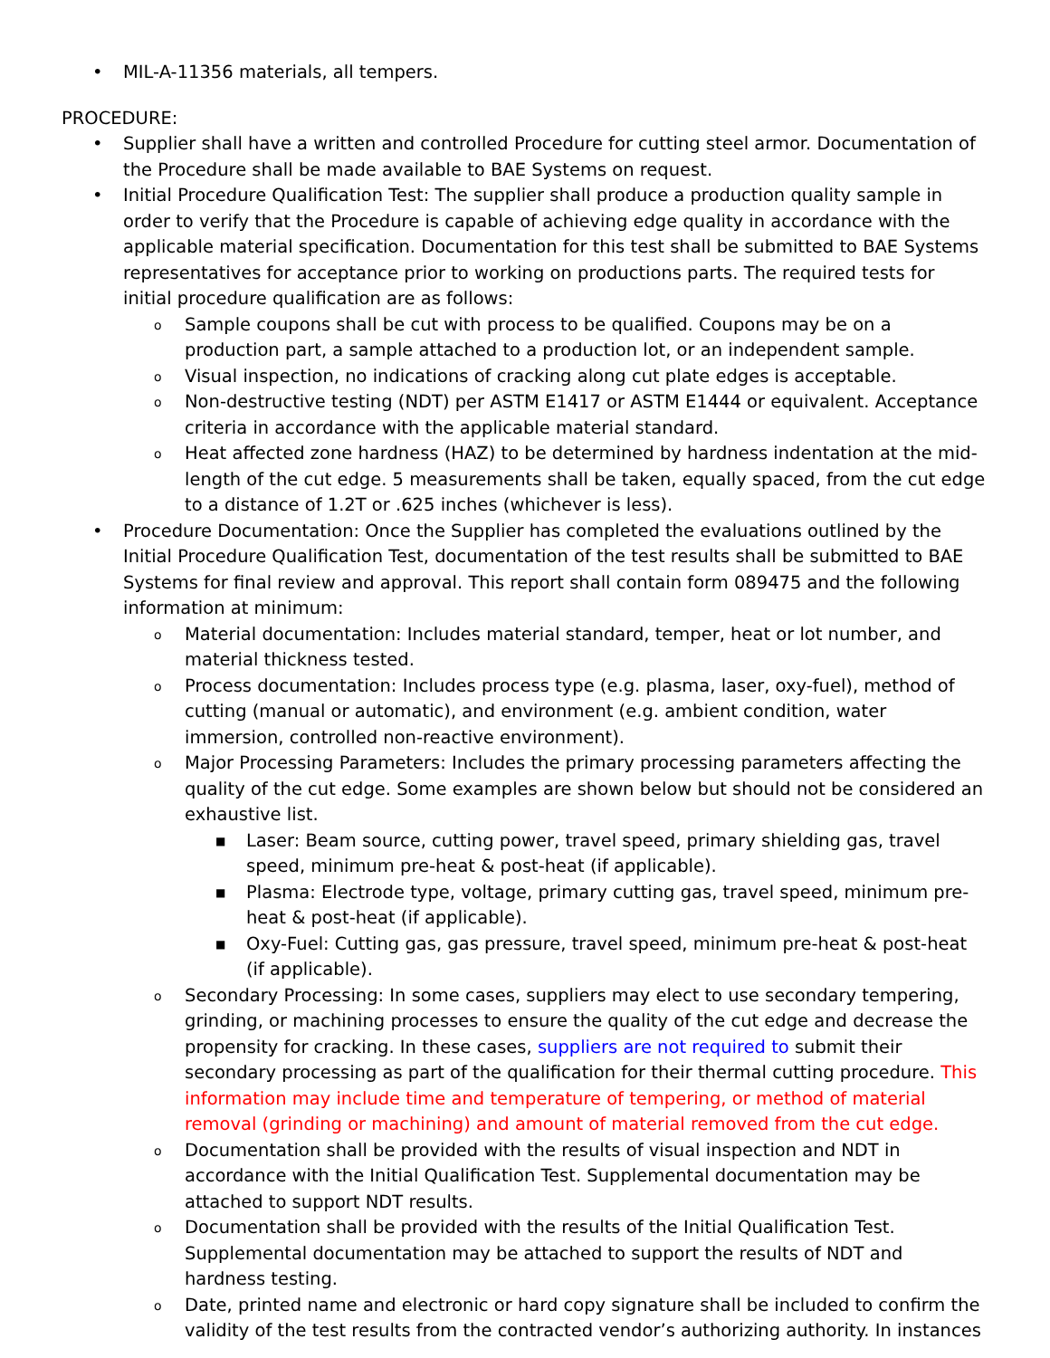• MIL-A-11356 materials, all tempers.
PROCEDURE:
• Supplier shall have a written and controlled Procedure for cutting steel armor. Documentation of the Procedure shall be made available to BAE Systems on request.
• Initial Procedure Qualification Test: The supplier shall produce a production quality sample in order to verify that the Procedure is capable of achieving edge quality in accordance with the applicable material specification. Documentation for this test shall be submitted to BAE Systems representatives for acceptance prior to working on productions parts. The required tests for initial procedure qualification are as follows:
o Sample coupons shall be cut with process to be qualified. Coupons may be on a production part, a sample attached to a production lot, or an independent sample.
o Visual inspection, no indications of cracking along cut plate edges is acceptable.
o Non-destructive testing (NDT) per ASTM E1417 or ASTM E1444 or equivalent. Acceptance criteria in accordance with the applicable material standard.
o Heat affected zone hardness (HAZ) to be determined by hardness indentation at the mid-length of the cut edge. 5 measurements shall be taken, equally spaced, from the cut edge to a distance of 1.2T or .625 inches (whichever is less).
• Procedure Documentation: Once the Supplier has completed the evaluations outlined by the Initial Procedure Qualification Test, documentation of the test results shall be submitted to BAE Systems for final review and approval. This report shall contain form 089475 and the following information at minimum:
o Material documentation: Includes material standard, temper, heat or lot number, and material thickness tested.
o Process documentation: Includes process type (e.g. plasma, laser, oxy-fuel), method of cutting (manual or automatic), and environment (e.g. ambient condition, water immersion, controlled non-reactive environment).
o Major Processing Parameters: Includes the primary processing parameters affecting the quality of the cut edge. Some examples are shown below but should not be considered an exhaustive list.
■ Laser: Beam source, cutting power, travel speed, primary shielding gas, travel speed, minimum pre-heat & post-heat (if applicable).
■ Plasma: Electrode type, voltage, primary cutting gas, travel speed, minimum pre-heat & post-heat (if applicable).
■ Oxy-Fuel: Cutting gas, gas pressure, travel speed, minimum pre-heat & post-heat (if applicable).
o Secondary Processing: In some cases, suppliers may elect to use secondary tempering, grinding, or machining processes to ensure the quality of the cut edge and decrease the propensity for cracking. In these cases, suppliers are not required to submit their secondary processing as part of the qualification for their thermal cutting procedure. This information may include time and temperature of tempering, or method of material removal (grinding or machining) and amount of material removed from the cut edge.
o Documentation shall be provided with the results of visual inspection and NDT in accordance with the Initial Qualification Test. Supplemental documentation may be attached to support NDT results.
o Documentation shall be provided with the results of the Initial Qualification Test. Supplemental documentation may be attached to support the results of NDT and hardness testing.
o Date, printed name and electronic or hard copy signature shall be included to confirm the validity of the test results from the contracted vendor’s authorizing authority. In instances